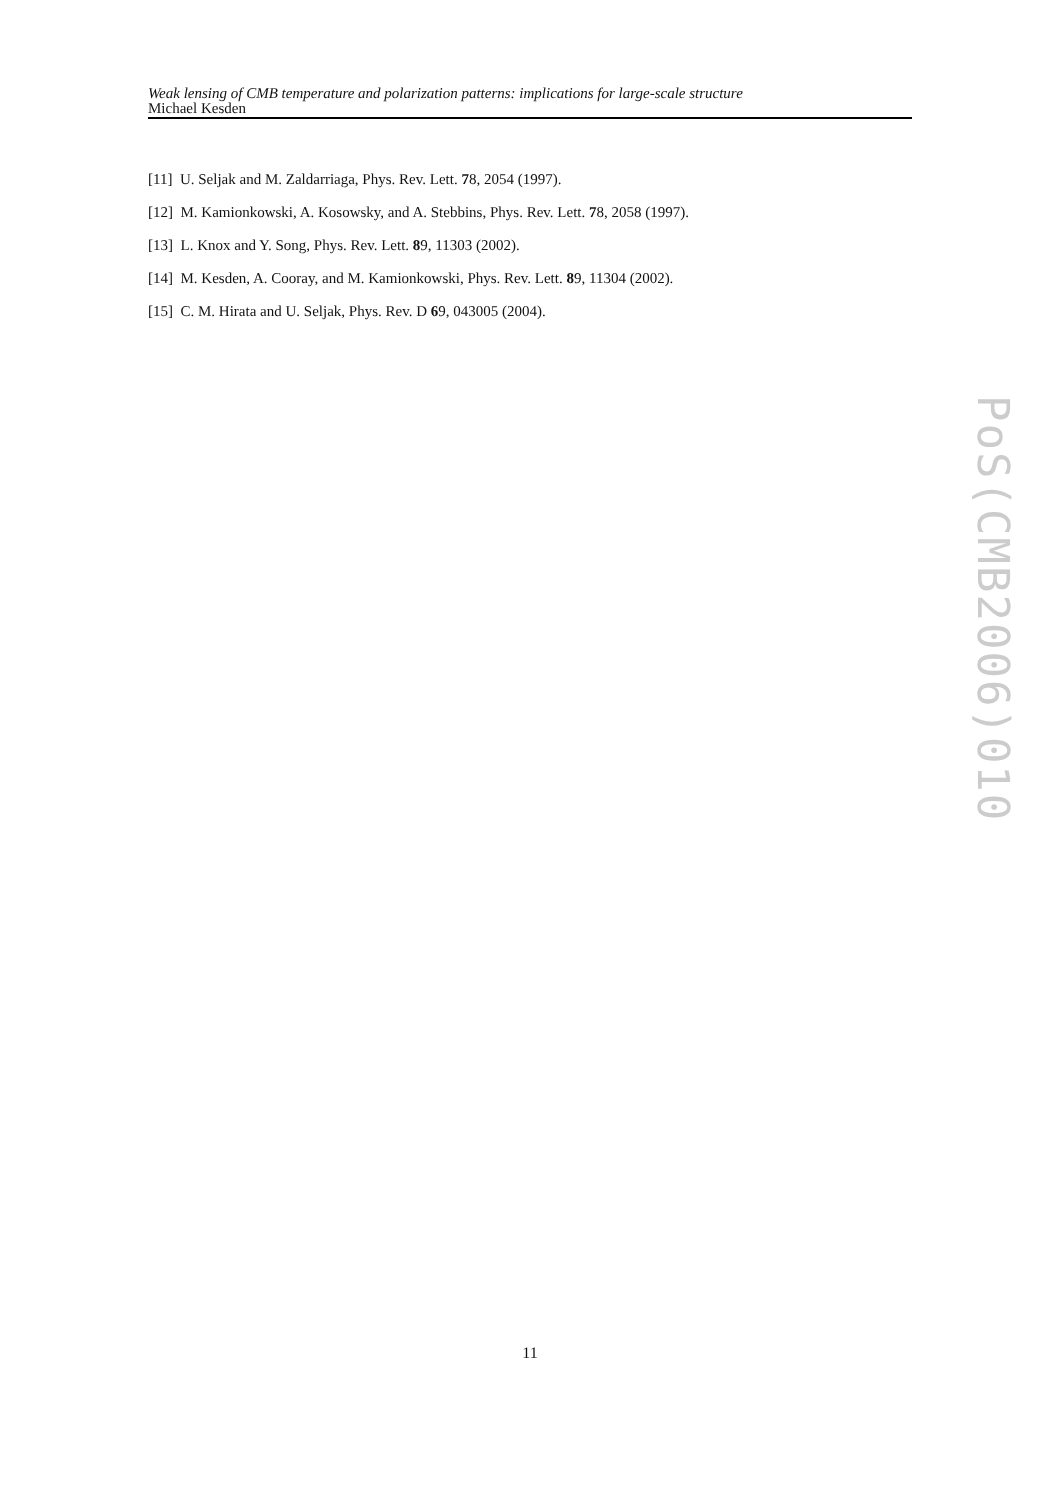Weak lensing of CMB temperature and polarization patterns: implications for large-scale structure
Michael Kesden
[11] U. Seljak and M. Zaldarriaga, Phys. Rev. Lett. 78, 2054 (1997).
[12] M. Kamionkowski, A. Kosowsky, and A. Stebbins, Phys. Rev. Lett. 78, 2058 (1997).
[13] L. Knox and Y. Song, Phys. Rev. Lett. 89, 11303 (2002).
[14] M. Kesden, A. Cooray, and M. Kamionkowski, Phys. Rev. Lett. 89, 11304 (2002).
[15] C. M. Hirata and U. Seljak, Phys. Rev. D 69, 043005 (2004).
PoS(CMB2006)010
11